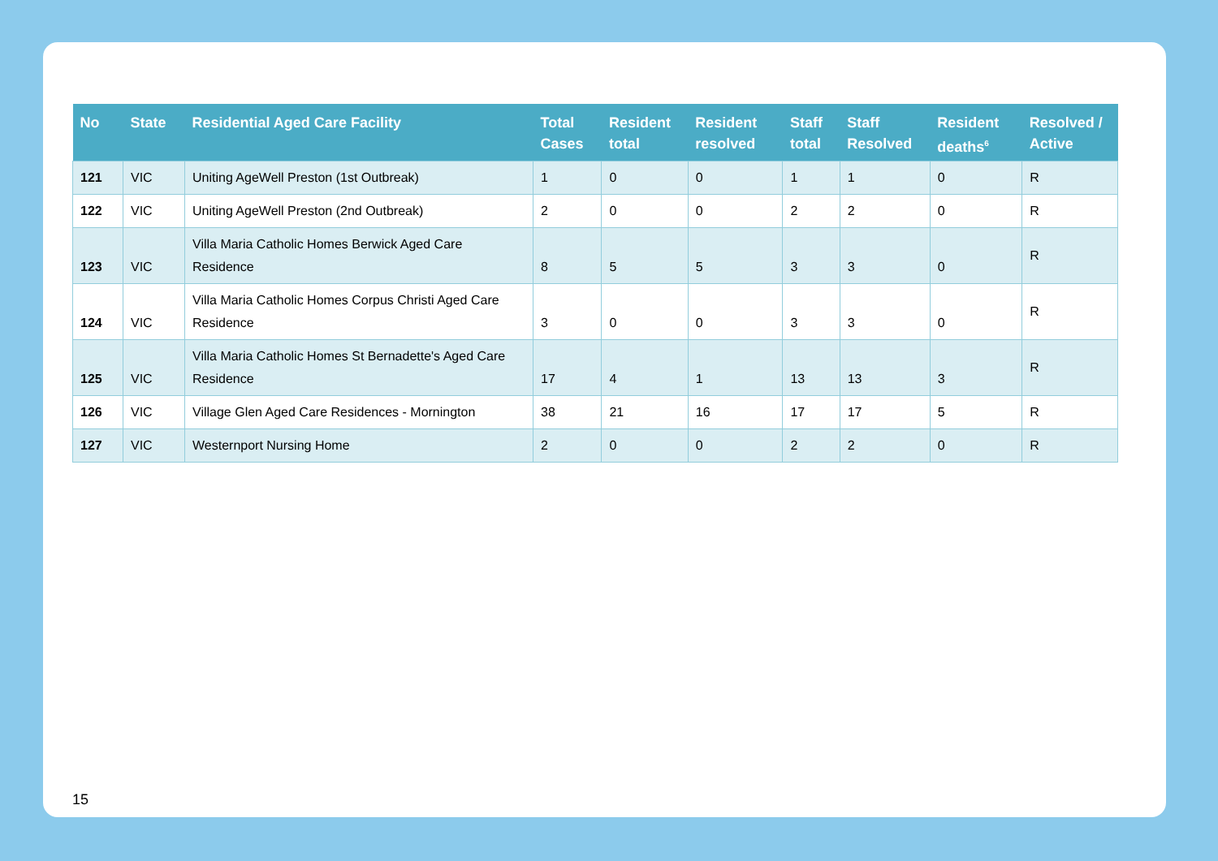| No | State | Residential Aged Care Facility | Total Cases | Resident total | Resident resolved | Staff total | Staff Resolved | Resident deaths<sup>6</sup> | Resolved / Active |
| --- | --- | --- | --- | --- | --- | --- | --- | --- | --- |
| 121 | VIC | Uniting AgeWell Preston (1st Outbreak) | 1 | 0 | 0 | 1 | 1 | 0 | R |
| 122 | VIC | Uniting AgeWell Preston (2nd Outbreak) | 2 | 0 | 0 | 2 | 2 | 0 | R |
| 123 | VIC | Villa Maria Catholic Homes Berwick Aged Care Residence | 8 | 5 | 5 | 3 | 3 | 0 | R |
| 124 | VIC | Villa Maria Catholic Homes Corpus Christi Aged Care Residence | 3 | 0 | 0 | 3 | 3 | 0 | R |
| 125 | VIC | Villa Maria Catholic Homes St Bernadette's Aged Care Residence | 17 | 4 | 1 | 13 | 13 | 3 | R |
| 126 | VIC | Village Glen Aged Care Residences - Mornington | 38 | 21 | 16 | 17 | 17 | 5 | R |
| 127 | VIC | Westernport Nursing Home | 2 | 0 | 0 | 2 | 2 | 0 | R |
15